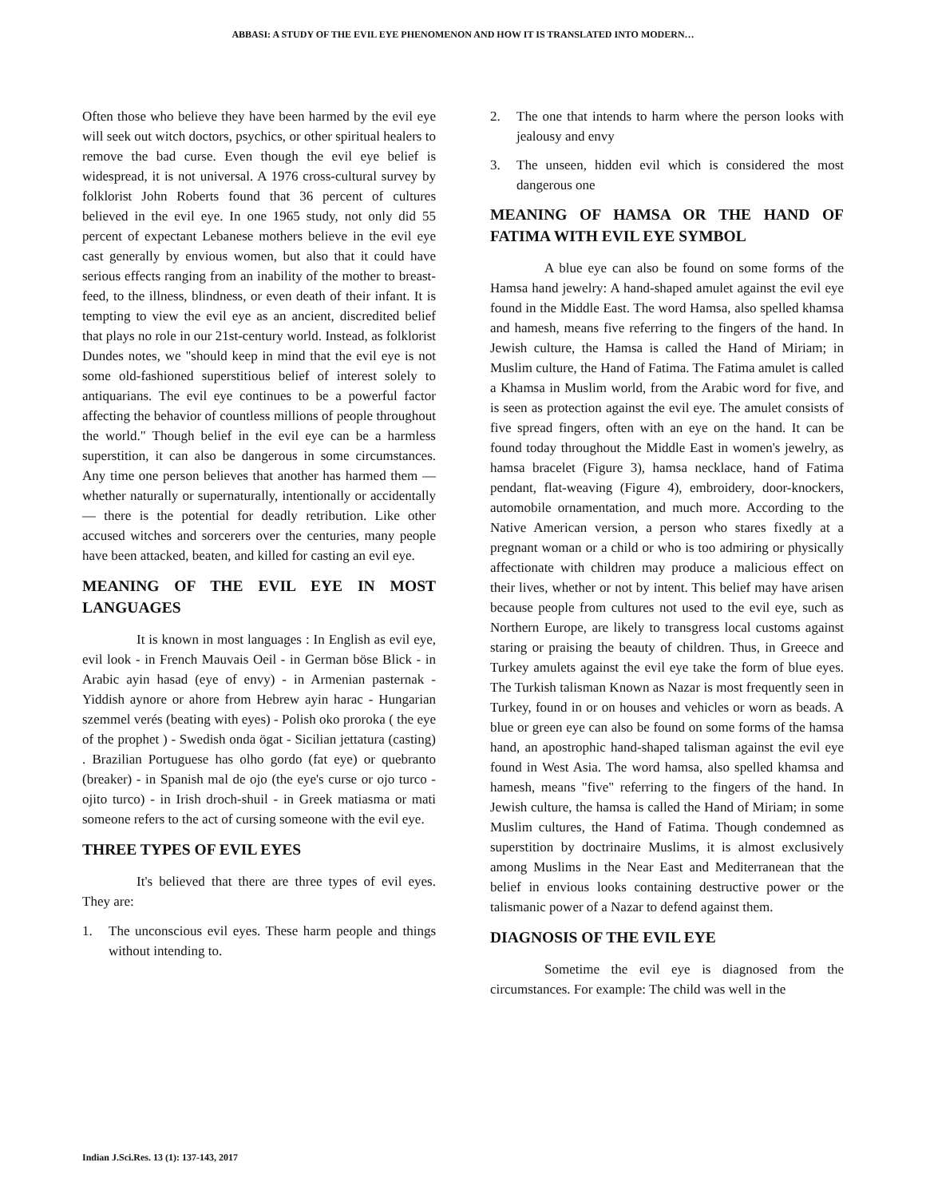ABBASI: A STUDY OF THE EVIL EYE PHENOMENON AND HOW IT IS TRANSLATED INTO MODERN…
Often those who believe they have been harmed by the evil eye will seek out witch doctors, psychics, or other spiritual healers to remove the bad curse. Even though the evil eye belief is widespread, it is not universal. A 1976 cross-cultural survey by folklorist John Roberts found that 36 percent of cultures believed in the evil eye. In one 1965 study, not only did 55 percent of expectant Lebanese mothers believe in the evil eye cast generally by envious women, but also that it could have serious effects ranging from an inability of the mother to breast-feed, to the illness, blindness, or even death of their infant. It is tempting to view the evil eye as an ancient, discredited belief that plays no role in our 21st-century world. Instead, as folklorist Dundes notes, we "should keep in mind that the evil eye is not some old-fashioned superstitious belief of interest solely to antiquarians. The evil eye continues to be a powerful factor affecting the behavior of countless millions of people throughout the world." Though belief in the evil eye can be a harmless superstition, it can also be dangerous in some circumstances. Any time one person believes that another has harmed them — whether naturally or supernaturally, intentionally or accidentally — there is the potential for deadly retribution. Like other accused witches and sorcerers over the centuries, many people have been attacked, beaten, and killed for casting an evil eye.
MEANING OF THE EVIL EYE IN MOST LANGUAGES
It is known in most languages : In English as evil eye, evil look - in French Mauvais Oeil - in German böse Blick - in Arabic ayin hasad (eye of envy) - in Armenian pasternak - Yiddish aynore or ahore from Hebrew ayin harac - Hungarian szemmel verés (beating with eyes) - Polish oko proroka ( the eye of the prophet ) - Swedish onda ögat - Sicilian jettatura (casting) . Brazilian Portuguese has olho gordo (fat eye) or quebranto (breaker) - in Spanish mal de ojo (the eye's curse or ojo turco - ojito turco) - in Irish droch-shuil - in Greek matiasma or mati someone refers to the act of cursing someone with the evil eye.
THREE TYPES OF EVIL EYES
It's believed that there are three types of evil eyes. They are:
1. The unconscious evil eyes. These harm people and things without intending to.
2. The one that intends to harm where the person looks with jealousy and envy
3. The unseen, hidden evil which is considered the most dangerous one
MEANING OF HAMSA OR THE HAND OF FATIMA WITH EVIL EYE SYMBOL
A blue eye can also be found on some forms of the Hamsa hand jewelry: A hand-shaped amulet against the evil eye found in the Middle East. The word Hamsa, also spelled khamsa and hamesh, means five referring to the fingers of the hand. In Jewish culture, the Hamsa is called the Hand of Miriam; in Muslim culture, the Hand of Fatima. The Fatima amulet is called a Khamsa in Muslim world, from the Arabic word for five, and is seen as protection against the evil eye. The amulet consists of five spread fingers, often with an eye on the hand. It can be found today throughout the Middle East in women's jewelry, as hamsa bracelet (Figure 3), hamsa necklace, hand of Fatima pendant, flat-weaving (Figure 4), embroidery, door-knockers, automobile ornamentation, and much more. According to the Native American version, a person who stares fixedly at a pregnant woman or a child or who is too admiring or physically affectionate with children may produce a malicious effect on their lives, whether or not by intent. This belief may have arisen because people from cultures not used to the evil eye, such as Northern Europe, are likely to transgress local customs against staring or praising the beauty of children. Thus, in Greece and Turkey amulets against the evil eye take the form of blue eyes. The Turkish talisman Known as Nazar is most frequently seen in Turkey, found in or on houses and vehicles or worn as beads. A blue or green eye can also be found on some forms of the hamsa hand, an apostrophic hand-shaped talisman against the evil eye found in West Asia. The word hamsa, also spelled khamsa and hamesh, means "five" referring to the fingers of the hand. In Jewish culture, the hamsa is called the Hand of Miriam; in some Muslim cultures, the Hand of Fatima. Though condemned as superstition by doctrinaire Muslims, it is almost exclusively among Muslims in the Near East and Mediterranean that the belief in envious looks containing destructive power or the talismanic power of a Nazar to defend against them.
DIAGNOSIS OF THE EVIL EYE
Sometime the evil eye is diagnosed from the circumstances. For example: The child was well in the
Indian J.Sci.Res. 13 (1): 137-143, 2017